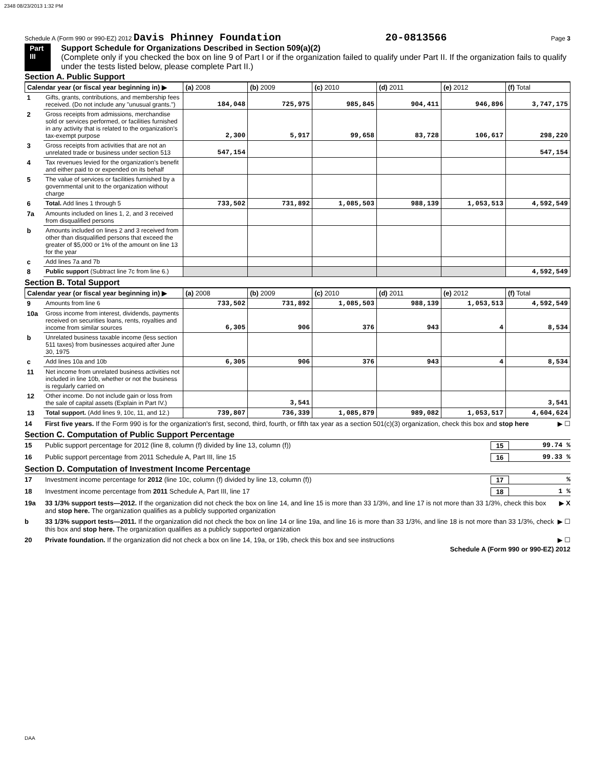2348 08/23/2013 1:32 PM
Schedule A (Form 990 or 990-EZ) 2012 Davis Phinney Foundation 20-0813566 Page 3
Part III Support Schedule for Organizations Described in Section 509(a)(2)
(Complete only if you checked the box on line 9 of Part I or if the organization failed to qualify under Part II. If the organization fails to qualify under the tests listed below, please complete Part II.)
Section A. Public Support
| Calendar year (or fiscal year beginning in) ▶ | | (a) 2008 | (b) 2009 | (c) 2010 | (d) 2011 | (e) 2012 | (f) Total |
| --- | --- | --- | --- | --- | --- | --- | --- |
| 1 | Gifts, grants, contributions, and membership fees received. (Do not include any "unusual grants.") | 184,048 | 725,975 | 985,845 | 904,411 | 946,896 | 3,747,175 |
| 2 | Gross receipts from admissions, merchandise sold or services performed, or facilities furnished in any activity that is related to the organization's tax-exempt purpose | 2,300 | 5,917 | 99,658 | 83,728 | 106,617 | 298,220 |
| 3 | Gross receipts from activities that are not an unrelated trade or business under section 513 | 547,154 | | | | | 547,154 |
| 4 | Tax revenues levied for the organization's benefit and either paid to or expended on its behalf | | | | | | |
| 5 | The value of services or facilities furnished by a governmental unit to the organization without charge | | | | | | |
| 6 | Total. Add lines 1 through 5 | 733,502 | 731,892 | 1,085,503 | 988,139 | 1,053,513 | 4,592,549 |
| 7a | Amounts included on lines 1, 2, and 3 received from disqualified persons | | | | | | |
| b | Amounts included on lines 2 and 3 received from other than disqualified persons that exceed the greater of $5,000 or 1% of the amount on line 13 for the year | | | | | | |
| c | Add lines 7a and 7b | | | | | | |
| 8 | Public support (Subtract line 7c from line 6.) | | | | | | 4,592,549 |
Section B. Total Support
| Calendar year (or fiscal year beginning in) ▶ | | (a) 2008 | (b) 2009 | (c) 2010 | (d) 2011 | (e) 2012 | (f) Total |
| --- | --- | --- | --- | --- | --- | --- | --- |
| 9 | Amounts from line 6 | 733,502 | 731,892 | 1,085,503 | 988,139 | 1,053,513 | 4,592,549 |
| 10a | Gross income from interest, dividends, payments received on securities loans, rents, royalties and income from similar sources | 6,305 | 906 | 376 | 943 | 4 | 8,534 |
| b | Unrelated business taxable income (less section 511 taxes) from businesses acquired after June 30, 1975 | | | | | | |
| c | Add lines 10a and 10b | 6,305 | 906 | 376 | 943 | 4 | 8,534 |
| 11 | Net income from unrelated business activities not included in line 10b, whether or not the business is regularly carried on | | | | | | |
| 12 | Other income. Do not include gain or loss from the sale of capital assets (Explain in Part IV.) | | 3,541 | | | | 3,541 |
| 13 | Total support. (Add lines 9, 10c, 11, and 12.) | 739,807 | 736,339 | 1,085,879 | 989,082 | 1,053,517 | 4,604,624 |
14 First five years. If the Form 990 is for the organization's first, second, third, fourth, or fifth tax year as a section 501(c)(3) organization, check this box and stop here ▶ ☐
Section C. Computation of Public Support Percentage
15 Public support percentage for 2012 (line 8, column (f) divided by line 13, column (f)) 15 99.74 %
16 Public support percentage from 2011 Schedule A, Part III, line 15 16 99.33 %
Section D. Computation of Investment Income Percentage
17 Investment income percentage for 2012 (line 10c, column (f) divided by line 13, column (f)) 17%
18 Investment income percentage from 2011 Schedule A, Part III, line 17 18 1 %
19a 33 1/3% support tests—2012. If the organization did not check the box on line 14, and line 15 is more than 33 1/3%, and line 17 is not more than 33 1/3%, check this box and stop here. The organization qualifies as a publicly supported organization ▶ X
b 33 1/3% support tests—2011. If the organization did not check the box on line 14 or line 19a, and line 16 is more than 33 1/3%, and line 18 is not more than 33 1/3%, check this box and stop here. The organization qualifies as a publicly supported organization ▶ ☐
20 Private foundation. If the organization did not check a box on line 14, 19a, or 19b, check this box and see instructions ▶ ☐
Schedule A (Form 990 or 990-EZ) 2012
DAA